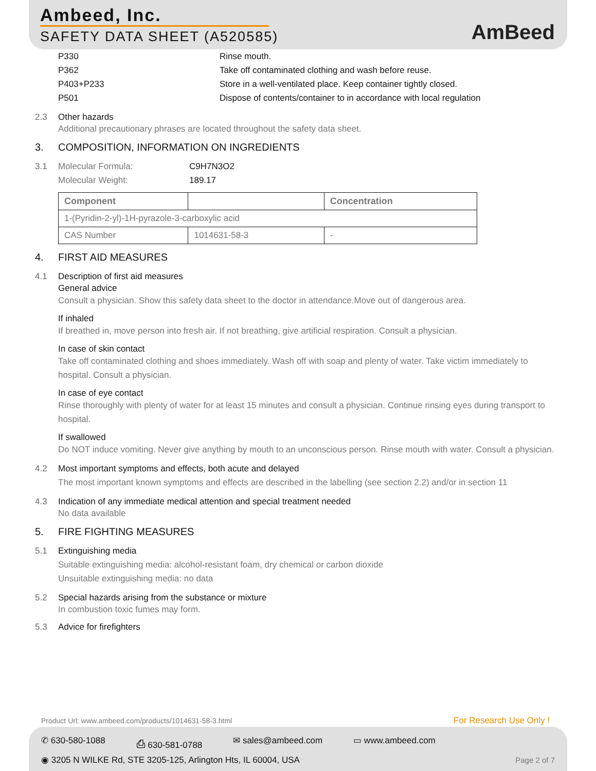Ambeed, Inc.
SAFETY DATA SHEET (A520585) AmBeed
P330 Rinse mouth.
P362 Take off contaminated clothing and wash before reuse.
P403+P233 Store in a well-ventilated place. Keep container tightly closed.
P501 Dispose of contents/container to in accordance with local regulation
2.3 Other hazards
Additional precautionary phrases are located throughout the safety data sheet.
3. COMPOSITION, INFORMATION ON INGREDIENTS
3.1 Molecular Formula: C9H7N3O2
Molecular Weight: 189.17
| Component | | Concentration |
| --- | --- | --- |
| 1-(Pyridin-2-yl)-1H-pyrazole-3-carboxylic acid | | |
| CAS Number | 1014631-58-3 | - |
4. FIRST AID MEASURES
4.1 Description of first aid measures
General advice
Consult a physician. Show this safety data sheet to the doctor in attendance.Move out of dangerous area.
If inhaled
If breathed in, move person into fresh air. If not breathing, give artificial respiration. Consult a physician.
In case of skin contact
Take off contaminated clothing and shoes immediately. Wash off with soap and plenty of water. Take victim immediately to hospital. Consult a physician.
In case of eye contact
Rinse thoroughly with plenty of water for at least 15 minutes and consult a physician. Continue rinsing eyes during transport to hospital.
If swallowed
Do NOT induce vomiting. Never give anything by mouth to an unconscious person. Rinse mouth with water. Consult a physician.
4.2 Most important symptoms and effects, both acute and delayed
The most important known symptoms and effects are described in the labelling (see section 2.2) and/or in section 11
4.3 Indication of any immediate medical attention and special treatment needed
No data available
5. FIRE FIGHTING MEASURES
5.1 Extinguishing media
Suitable extinguishing media: alcohol-resistant foam, dry chemical or carbon dioxide
Unsuitable extinguishing media: no data
5.2 Special hazards arising from the substance or mixture
In combustion toxic fumes may form.
5.3 Advice for firefighters
Product Url: www.ambeed.com/products/1014631-58-3.html
For Research Use Only !
✆ 630-580-1088 ⎙ 630-581-0788 ✉ sales@ambeed.com ▭ www.ambeed.com
◉ 3205 N WILKE Rd, STE 3205-125, Arlington Hts, IL 60004, USA
Page 2 of 7